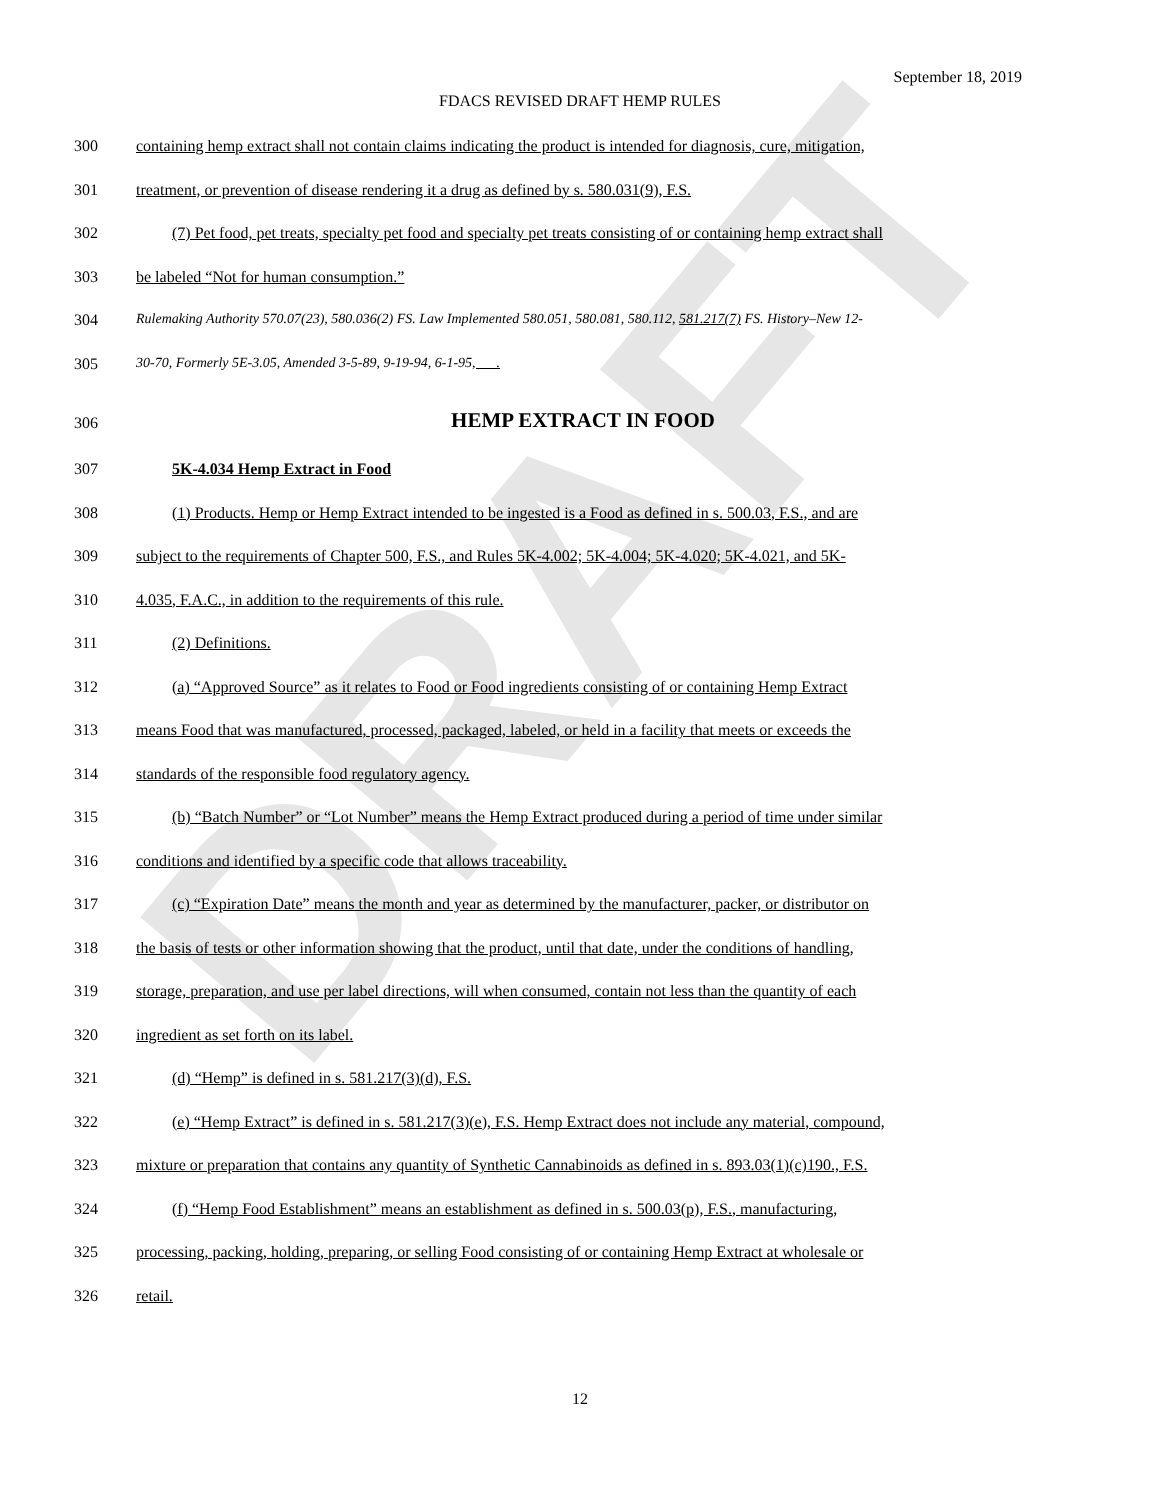DRAFT
September 18, 2019
FDACS REVISED DRAFT HEMP RULES
300 containing hemp extract shall not contain claims indicating the product is intended for diagnosis, cure, mitigation,
301 treatment, or prevention of disease rendering it a drug as defined by s. 580.031(9), F.S.
302 (7) Pet food, pet treats, specialty pet food and specialty pet treats consisting of or containing hemp extract shall
303 be labeled “Not for human consumption.”
304 Rulemaking Authority 570.07(23), 580.036(2) FS. Law Implemented 580.051, 580.081, 580.112, 581.217(7) FS. History–New 12-
305 30-70, Formerly 5E-3.05, Amended 3-5-89, 9-19-94, 6-1-95, .
306 HEMP EXTRACT IN FOOD
307 5K-4.034 Hemp Extract in Food
308 (1) Products. Hemp or Hemp Extract intended to be ingested is a Food as defined in s. 500.03, F.S., and are
309 subject to the requirements of Chapter 500, F.S., and Rules 5K-4.002; 5K-4.004; 5K-4.020; 5K-4.021, and 5K-
310 4.035, F.A.C., in addition to the requirements of this rule.
311 (2) Definitions.
312 (a) “Approved Source” as it relates to Food or Food ingredients consisting of or containing Hemp Extract
313 means Food that was manufactured, processed, packaged, labeled, or held in a facility that meets or exceeds the
314 standards of the responsible food regulatory agency.
315 (b) “Batch Number” or “Lot Number” means the Hemp Extract produced during a period of time under similar
316 conditions and identified by a specific code that allows traceability.
317 (c) “Expiration Date” means the month and year as determined by the manufacturer, packer, or distributor on
318 the basis of tests or other information showing that the product, until that date, under the conditions of handling,
319 storage, preparation, and use per label directions, will when consumed, contain not less than the quantity of each
320 ingredient as set forth on its label.
321 (d) “Hemp” is defined in s. 581.217(3)(d), F.S.
322 (e) “Hemp Extract” is defined in s. 581.217(3)(e), F.S. Hemp Extract does not include any material, compound,
323 mixture or preparation that contains any quantity of Synthetic Cannabinoids as defined in s. 893.03(1)(c)190., F.S.
324 (f) “Hemp Food Establishment” means an establishment as defined in s. 500.03(p), F.S., manufacturing,
325 processing, packing, holding, preparing, or selling Food consisting of or containing Hemp Extract at wholesale or
326 retail.
12